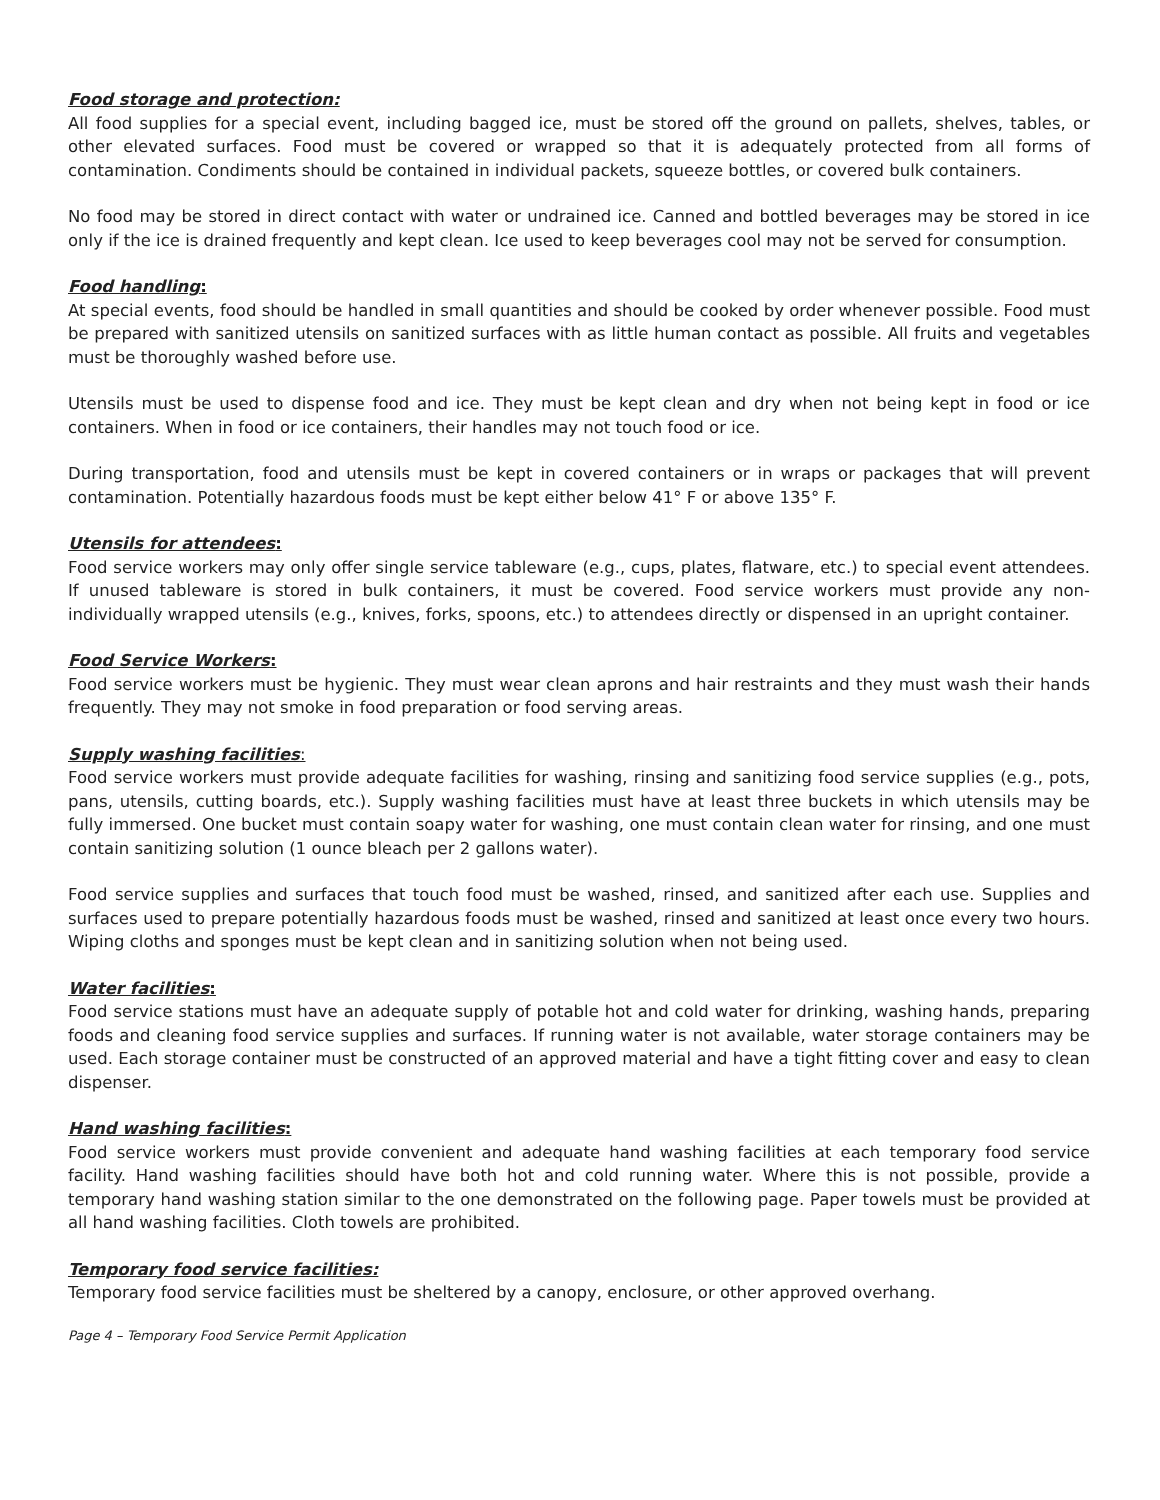Food storage and protection:
All food supplies for a special event, including bagged ice, must be stored off the ground on pallets, shelves, tables, or other elevated surfaces. Food must be covered or wrapped so that it is adequately protected from all forms of contamination. Condiments should be contained in individual packets, squeeze bottles, or covered bulk containers.
No food may be stored in direct contact with water or undrained ice. Canned and bottled beverages may be stored in ice only if the ice is drained frequently and kept clean. Ice used to keep beverages cool may not be served for consumption.
Food handling:
At special events, food should be handled in small quantities and should be cooked by order whenever possible. Food must be prepared with sanitized utensils on sanitized surfaces with as little human contact as possible. All fruits and vegetables must be thoroughly washed before use.
Utensils must be used to dispense food and ice. They must be kept clean and dry when not being kept in food or ice containers. When in food or ice containers, their handles may not touch food or ice.
During transportation, food and utensils must be kept in covered containers or in wraps or packages that will prevent contamination. Potentially hazardous foods must be kept either below 41° F or above 135° F.
Utensils for attendees:
Food service workers may only offer single service tableware (e.g., cups, plates, flatware, etc.) to special event attendees. If unused tableware is stored in bulk containers, it must be covered. Food service workers must provide any non-individually wrapped utensils (e.g., knives, forks, spoons, etc.) to attendees directly or dispensed in an upright container.
Food Service Workers:
Food service workers must be hygienic. They must wear clean aprons and hair restraints and they must wash their hands frequently. They may not smoke in food preparation or food serving areas.
Supply washing facilities:
Food service workers must provide adequate facilities for washing, rinsing and sanitizing food service supplies (e.g., pots, pans, utensils, cutting boards, etc.). Supply washing facilities must have at least three buckets in which utensils may be fully immersed. One bucket must contain soapy water for washing, one must contain clean water for rinsing, and one must contain sanitizing solution (1 ounce bleach per 2 gallons water).
Food service supplies and surfaces that touch food must be washed, rinsed, and sanitized after each use. Supplies and surfaces used to prepare potentially hazardous foods must be washed, rinsed and sanitized at least once every two hours. Wiping cloths and sponges must be kept clean and in sanitizing solution when not being used.
Water facilities:
Food service stations must have an adequate supply of potable hot and cold water for drinking, washing hands, preparing foods and cleaning food service supplies and surfaces. If running water is not available, water storage containers may be used. Each storage container must be constructed of an approved material and have a tight fitting cover and easy to clean dispenser.
Hand washing facilities:
Food service workers must provide convenient and adequate hand washing facilities at each temporary food service facility. Hand washing facilities should have both hot and cold running water. Where this is not possible, provide a temporary hand washing station similar to the one demonstrated on the following page. Paper towels must be provided at all hand washing facilities. Cloth towels are prohibited.
Temporary food service facilities:
Temporary food service facilities must be sheltered by a canopy, enclosure, or other approved overhang.
Page 4 – Temporary Food Service Permit Application